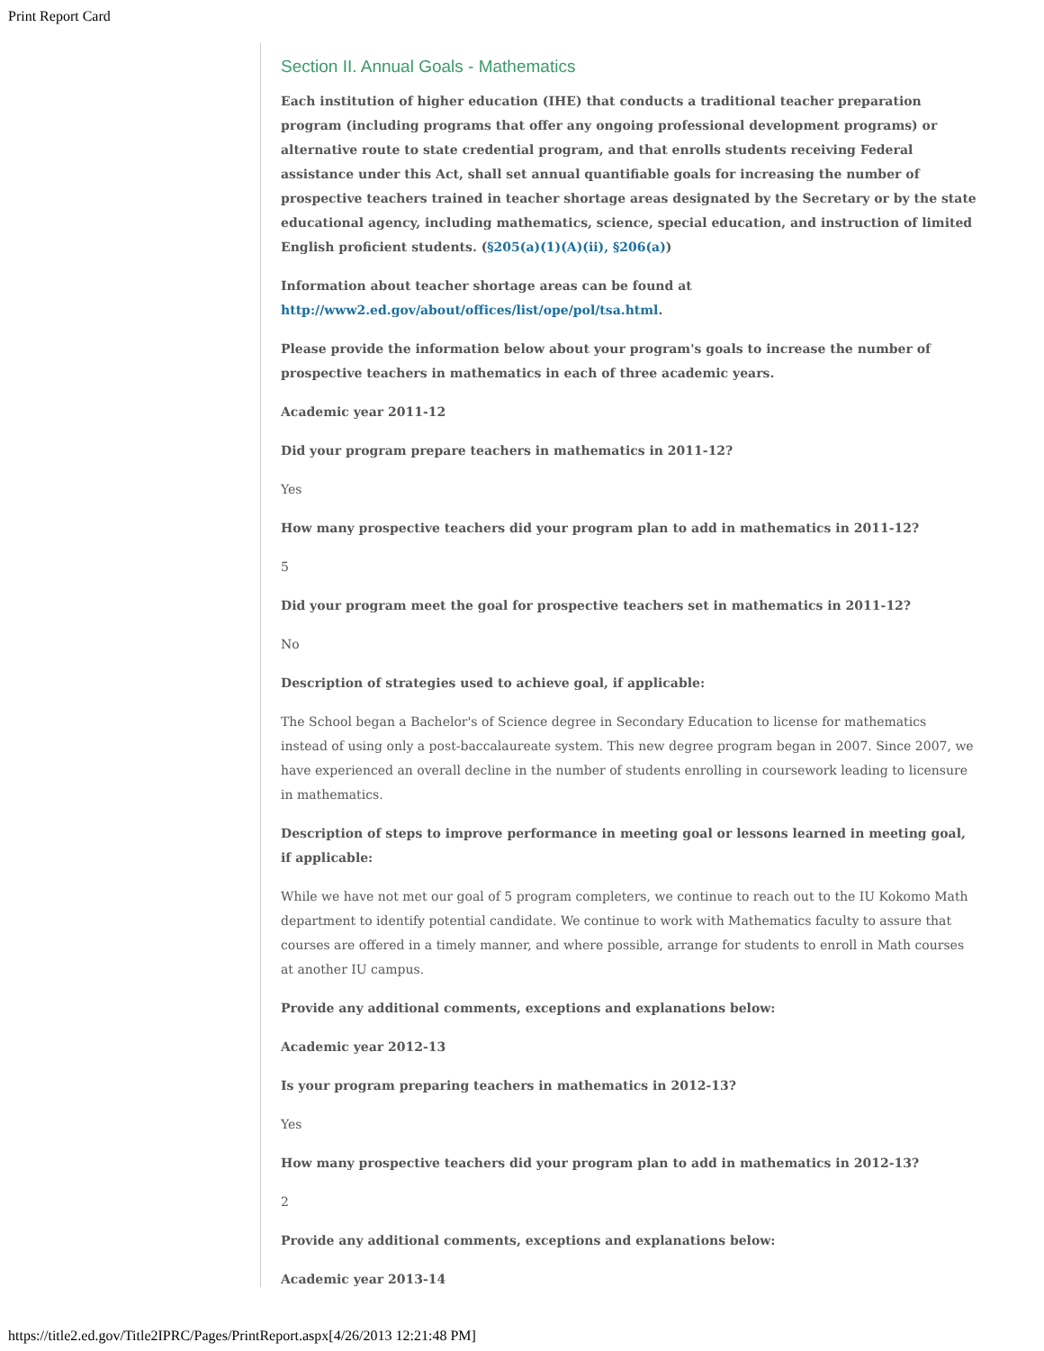Print Report Card
Section II. Annual Goals - Mathematics
Each institution of higher education (IHE) that conducts a traditional teacher preparation program (including programs that offer any ongoing professional development programs) or alternative route to state credential program, and that enrolls students receiving Federal assistance under this Act, shall set annual quantifiable goals for increasing the number of prospective teachers trained in teacher shortage areas designated by the Secretary or by the state educational agency, including mathematics, science, special education, and instruction of limited English proficient students. (§205(a)(1)(A)(ii), §206(a))
Information about teacher shortage areas can be found at http://www2.ed.gov/about/offices/list/ope/pol/tsa.html.
Please provide the information below about your program's goals to increase the number of prospective teachers in mathematics in each of three academic years.
Academic year 2011-12
Did your program prepare teachers in mathematics in 2011-12?
Yes
How many prospective teachers did your program plan to add in mathematics in 2011-12?
5
Did your program meet the goal for prospective teachers set in mathematics in 2011-12?
No
Description of strategies used to achieve goal, if applicable:
The School began a Bachelor's of Science degree in Secondary Education to license for mathematics instead of using only a post-baccalaureate system. This new degree program began in 2007. Since 2007, we have experienced an overall decline in the number of students enrolling in coursework leading to licensure in mathematics.
Description of steps to improve performance in meeting goal or lessons learned in meeting goal, if applicable:
While we have not met our goal of 5 program completers, we continue to reach out to the IU Kokomo Math department to identify potential candidate. We continue to work with Mathematics faculty to assure that courses are offered in a timely manner, and where possible, arrange for students to enroll in Math courses at another IU campus.
Provide any additional comments, exceptions and explanations below:
Academic year 2012-13
Is your program preparing teachers in mathematics in 2012-13?
Yes
How many prospective teachers did your program plan to add in mathematics in 2012-13?
2
Provide any additional comments, exceptions and explanations below:
Academic year 2013-14
https://title2.ed.gov/Title2IPRC/Pages/PrintReport.aspx[4/26/2013 12:21:48 PM]